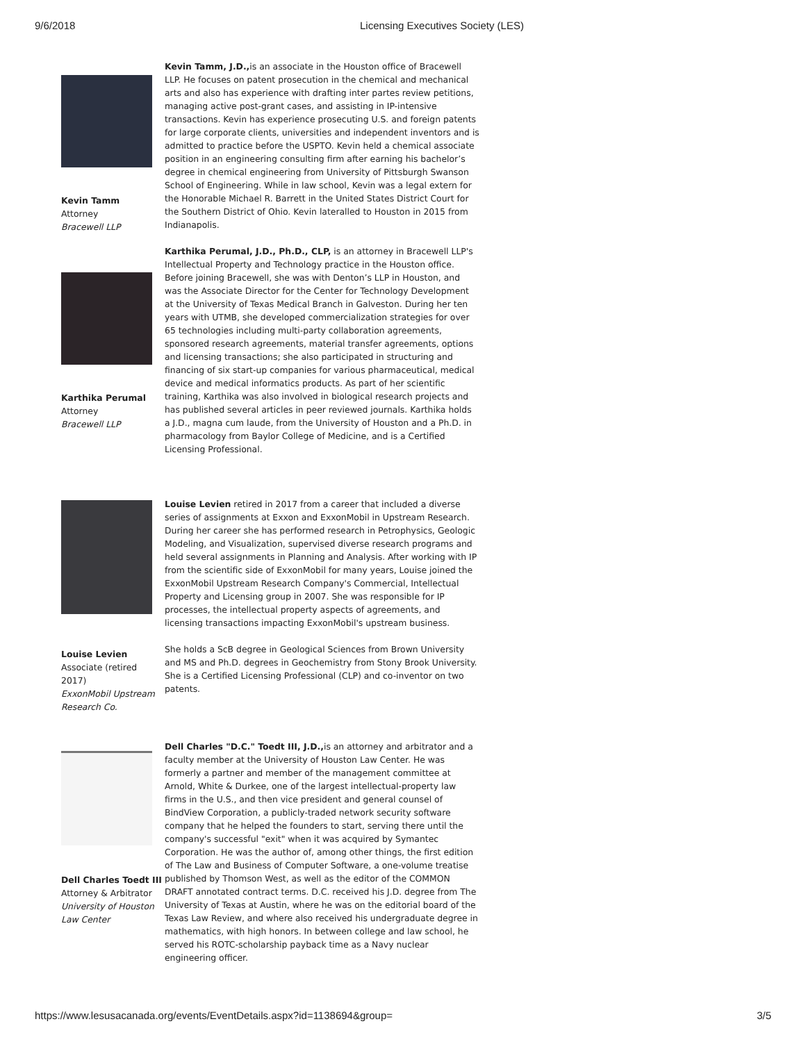9/6/2018 Licensing Executives Society (LES)
Kevin Tamm
Attorney
Bracewell LLP
Kevin Tamm, J.D., is an associate in the Houston office of Bracewell LLP. He focuses on patent prosecution in the chemical and mechanical arts and also has experience with drafting inter partes review petitions, managing active post-grant cases, and assisting in IP-intensive transactions. Kevin has experience prosecuting U.S. and foreign patents for large corporate clients, universities and independent inventors and is admitted to practice before the USPTO. Kevin held a chemical associate position in an engineering consulting firm after earning his bachelor’s degree in chemical engineering from University of Pittsburgh Swanson School of Engineering. While in law school, Kevin was a legal extern for the Honorable Michael R. Barrett in the United States District Court for the Southern District of Ohio. Kevin lateralled to Houston in 2015 from Indianapolis.
Karthika Perumal
Attorney
Bracewell LLP
Karthika Perumal, J.D., Ph.D., CLP, is an attorney in Bracewell LLP's Intellectual Property and Technology practice in the Houston office. Before joining Bracewell, she was with Denton’s LLP in Houston, and was the Associate Director for the Center for Technology Development at the University of Texas Medical Branch in Galveston. During her ten years with UTMB, she developed commercialization strategies for over 65 technologies including multi-party collaboration agreements, sponsored research agreements, material transfer agreements, options and licensing transactions; she also participated in structuring and financing of six start-up companies for various pharmaceutical, medical device and medical informatics products. As part of her scientific training, Karthika was also involved in biological research projects and has published several articles in peer reviewed journals. Karthika holds a J.D., magna cum laude, from the University of Houston and a Ph.D. in pharmacology from Baylor College of Medicine, and is a Certified Licensing Professional.
Louise Levien
Associate (retired 2017)
ExxonMobil Upstream Research Co.
Louise Levien retired in 2017 from a career that included a diverse series of assignments at Exxon and ExxonMobil in Upstream Research. During her career she has performed research in Petrophysics, Geologic Modeling, and Visualization, supervised diverse research programs and held several assignments in Planning and Analysis. After working with IP from the scientific side of ExxonMobil for many years, Louise joined the ExxonMobil Upstream Research Company's Commercial, Intellectual Property and Licensing group in 2007. She was responsible for IP processes, the intellectual property aspects of agreements, and licensing transactions impacting ExxonMobil's upstream business.
She holds a ScB degree in Geological Sciences from Brown University and MS and Ph.D. degrees in Geochemistry from Stony Brook University. She is a Certified Licensing Professional (CLP) and co-inventor on two patents.
Dell Charles Toedt III
Attorney & Arbitrator
University of Houston Law Center
Dell Charles "D.C." Toedt III, J.D., is an attorney and arbitrator and a faculty member at the University of Houston Law Center. He was formerly a partner and member of the management committee at Arnold, White & Durkee, one of the largest intellectual-property law firms in the U.S., and then vice president and general counsel of BindView Corporation, a publicly-traded network security software company that he helped the founders to start, serving there until the company's successful "exit" when it was acquired by Symantec Corporation. He was the author of, among other things, the first edition of The Law and Business of Computer Software, a one-volume treatise published by Thomson West, as well as the editor of the COMMON DRAFT annotated contract terms. D.C. received his J.D. degree from The University of Texas at Austin, where he was on the editorial board of the Texas Law Review, and where also received his undergraduate degree in mathematics, with high honors. In between college and law school, he served his ROTC-scholarship payback time as a Navy nuclear engineering officer.
https://www.lesusacanada.org/events/EventDetails.aspx?id=1138694&group= 3/5